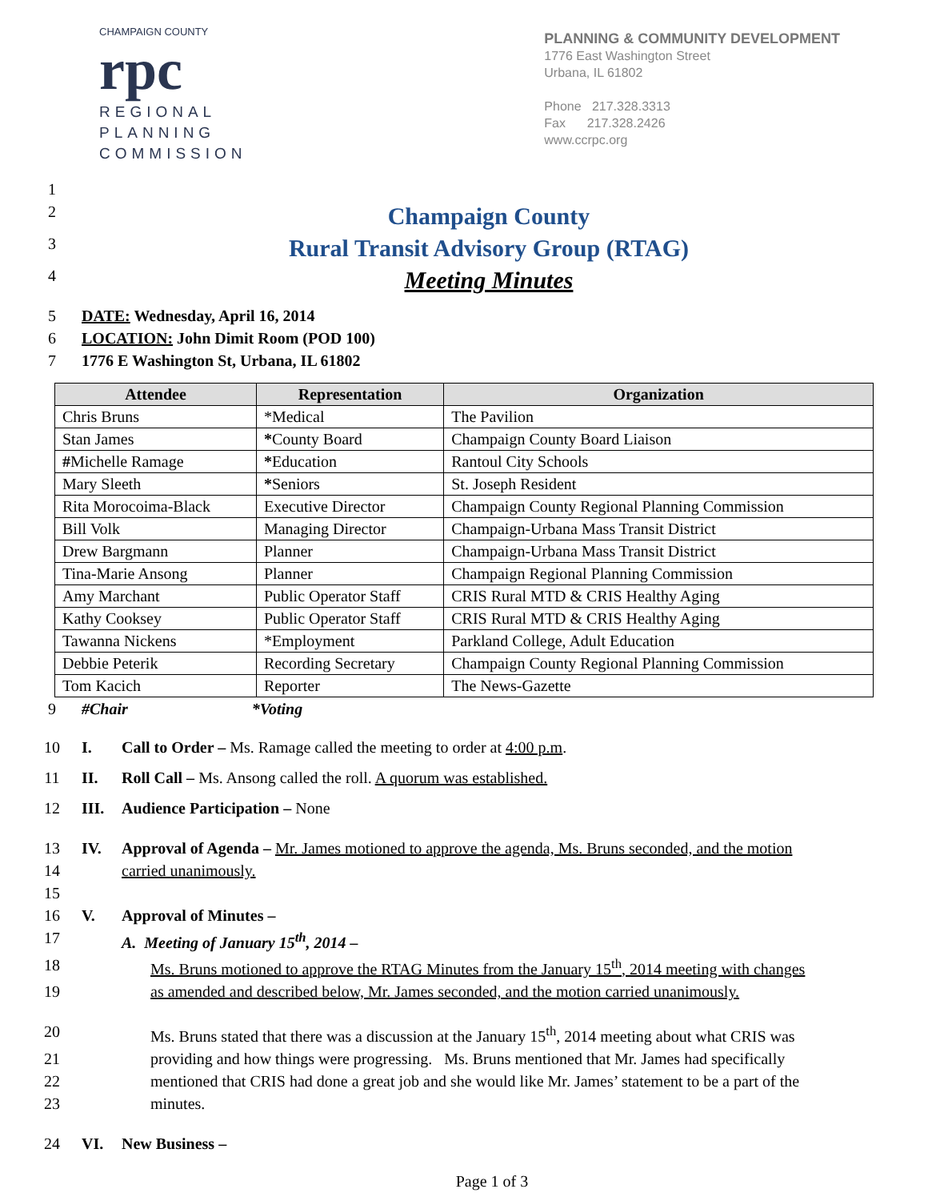CHAMPAIGN COUNTY
rpc
REGIONAL
PLANNING
COMMISSION
PLANNING & COMMUNITY DEVELOPMENT
1776 East Washington Street
Urbana, IL 61802
Phone 217.328.3313
Fax 217.328.2426
www.ccrpc.org
1
2
Champaign County
3
Rural Transit Advisory Group (RTAG)
4
Meeting Minutes
5 DATE: Wednesday, April 16, 2014
6 LOCATION: John Dimit Room (POD 100)
7 1776 E Washington St, Urbana, IL 61802
| Attendee | Representation | Organization |
| --- | --- | --- |
| Chris Bruns | *Medical | The Pavilion |
| Stan James | * County Board | Champaign County Board Liaison |
| # Michelle Ramage | * Education | Rantoul City Schools |
| Mary Sleeth | * Seniors | St. Joseph Resident |
| Rita Morocoima-Black | Executive Director | Champaign County Regional Planning Commission |
| Bill Volk | Managing Director | Champaign-Urbana Mass Transit District |
| Drew Bargmann | Planner | Champaign-Urbana Mass Transit District |
| Tina-Marie Ansong | Planner | Champaign Regional Planning Commission |
| Amy Marchant | Public Operator Staff | CRIS Rural MTD & CRIS Healthy Aging |
| Kathy Cooksey | Public Operator Staff | CRIS Rural MTD & CRIS Healthy Aging |
| Tawanna Nickens | *Employment | Parkland College, Adult Education |
| Debbie Peterik | Recording Secretary | Champaign County Regional Planning Commission |
| Tom Kacich | Reporter | The News-Gazette |
9 #Chair *Voting
10 I. Call to Order – Ms. Ramage called the meeting to order at 4:00 p.m.
11 II. Roll Call – Ms. Ansong called the roll. A quorum was established.
12 III. Audience Participation – None
13 IV. Approval of Agenda – Mr. James motioned to approve the agenda, Ms. Bruns seconded, and the motion
14 carried unanimously.
15
16 V. Approval of Minutes –
17 A. Meeting of January 15<sup>th</sup>, 2014 –
18 Ms. Bruns motioned to approve the RTAG Minutes from the January 15<sup>th</sup>, 2014 meeting with changes
19 as amended and described below, Mr. James seconded, and the motion carried unanimously.
20 Ms. Bruns stated that there was a discussion at the January 15<sup>th</sup>, 2014 meeting about what CRIS was
21 providing and how things were progressing. Ms. Bruns mentioned that Mr. James had specifically
22 mentioned that CRIS had done a great job and she would like Mr. James’ statement to be a part of the
23 minutes.
24 VI. New Business –
Page 1 of 3